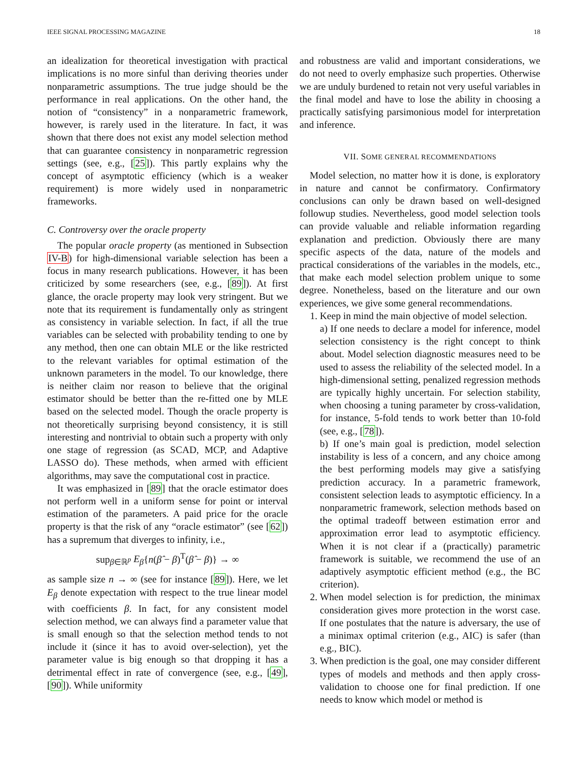IEEE SIGNAL PROCESSING MAGAZINE 18
an idealization for theoretical investigation with practical implications is no more sinful than deriving theories under nonparametric assumptions. The true judge should be the performance in real applications. On the other hand, the notion of “consistency” in a nonparametric framework, however, is rarely used in the literature. In fact, it was shown that there does not exist any model selection method that can guarantee consistency in nonparametric regression settings (see, e.g., [25]). This partly explains why the concept of asymptotic efficiency (which is a weaker requirement) is more widely used in nonparametric frameworks.
C. Controversy over the oracle property
The popular oracle property (as mentioned in Subsection IV-B) for high-dimensional variable selection has been a focus in many research publications. However, it has been criticized by some researchers (see, e.g., [89]). At first glance, the oracle property may look very stringent. But we note that its requirement is fundamentally only as stringent as consistency in variable selection. In fact, if all the true variables can be selected with probability tending to one by any method, then one can obtain MLE or the like restricted to the relevant variables for optimal estimation of the unknown parameters in the model. To our knowledge, there is neither claim nor reason to believe that the original estimator should be better than the re-fitted one by MLE based on the selected model. Though the oracle property is not theoretically surprising beyond consistency, it is still interesting and nontrivial to obtain such a property with only one stage of regression (as SCAD, MCP, and Adaptive LASSO do). These methods, when armed with efficient algorithms, may save the computational cost in practice.
It was emphasized in [89] that the oracle estimator does not perform well in a uniform sense for point or interval estimation of the parameters. A paid price for the oracle property is that the risk of any “oracle estimator” (see [62]) has a supremum that diverges to infinity, i.e.,
sup<sub>β∈ℝ<sup>p</sup></sub> E<sub>β</sub>{n(β̂ − β)<sup>T</sup>(β̂ − β)} → ∞
as sample size n → ∞ (see for instance [89]). Here, we let E<sub>β</sub> denote expectation with respect to the true linear model with coefficients β. In fact, for any consistent model selection method, we can always find a parameter value that is small enough so that the selection method tends to not include it (since it has to avoid over-selection), yet the parameter value is big enough so that dropping it has a detrimental effect in rate of convergence (see, e.g., [49], [90]). While uniformity
and robustness are valid and important considerations, we do not need to overly emphasize such properties. Otherwise we are unduly burdened to retain not very useful variables in the final model and have to lose the ability in choosing a practically satisfying parsimonious model for interpretation and inference.
VII. SOME GENERAL RECOMMENDATIONS
Model selection, no matter how it is done, is exploratory in nature and cannot be confirmatory. Confirmatory conclusions can only be drawn based on well-designed followup studies. Nevertheless, good model selection tools can provide valuable and reliable information regarding explanation and prediction. Obviously there are many specific aspects of the data, nature of the models and practical considerations of the variables in the models, etc., that make each model selection problem unique to some degree. Nonetheless, based on the literature and our own experiences, we give some general recommendations.
1. Keep in mind the main objective of model selection.
a) If one needs to declare a model for inference, model selection consistency is the right concept to think about. Model selection diagnostic measures need to be used to assess the reliability of the selected model. In a high-dimensional setting, penalized regression methods are typically highly uncertain. For selection stability, when choosing a tuning parameter by cross-validation, for instance, 5-fold tends to work better than 10-fold (see, e.g., [78]).
b) If one’s main goal is prediction, model selection instability is less of a concern, and any choice among the best performing models may give a satisfying prediction accuracy. In a parametric framework, consistent selection leads to asymptotic efficiency. In a nonparametric framework, selection methods based on the optimal tradeoff between estimation error and approximation error lead to asymptotic efficiency. When it is not clear if a (practically) parametric framework is suitable, we recommend the use of an adaptively asymptotic efficient method (e.g., the BC criterion).
2. When model selection is for prediction, the minimax consideration gives more protection in the worst case. If one postulates that the nature is adversary, the use of a minimax optimal criterion (e.g., AIC) is safer (than e.g., BIC).
3. When prediction is the goal, one may consider different types of models and methods and then apply cross-validation to choose one for final prediction. If one needs to know which model or method is